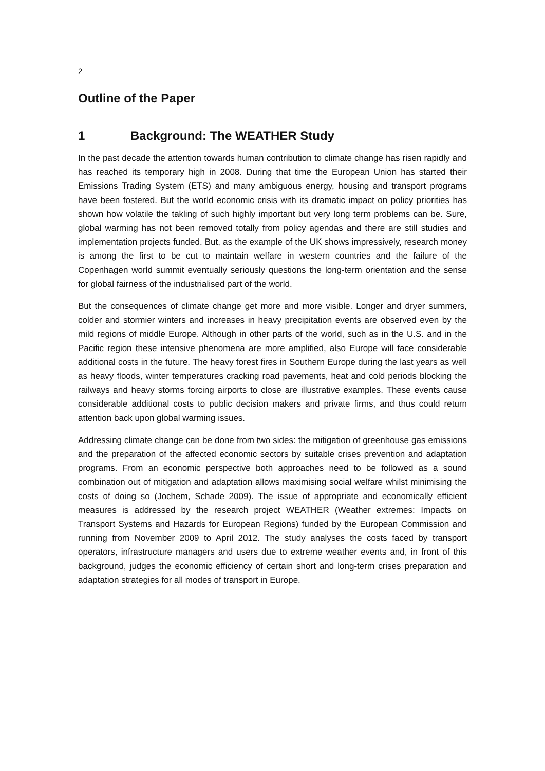2
Outline of the Paper
1 Background: The WEATHER Study
In the past decade the attention towards human contribution to climate change has risen rapidly and has reached its temporary high in 2008. During that time the European Union has started their Emissions Trading System (ETS) and many ambiguous energy, housing and transport programs have been fostered. But the world economic crisis with its dramatic impact on policy priorities has shown how volatile the takling of such highly important but very long term problems can be. Sure, global warming has not been removed totally from policy agendas and there are still studies and implementation projects funded. But, as the example of the UK shows impressively, research money is among the first to be cut to maintain welfare in western countries and the failure of the Copenhagen world summit eventually seriously questions the long-term orientation and the sense for global fairness of the industrialised part of the world.
But the consequences of climate change get more and more visible. Longer and dryer summers, colder and stormier winters and increases in heavy precipitation events are observed even by the mild regions of middle Europe. Although in other parts of the world, such as in the U.S. and in the Pacific region these intensive phenomena are more amplified, also Europe will face considerable additional costs in the future. The heavy forest fires in Southern Europe during the last years as well as heavy floods, winter temperatures cracking road pavements, heat and cold periods blocking the railways and heavy storms forcing airports to close are illustrative examples. These events cause considerable additional costs to public decision makers and private firms, and thus could return attention back upon global warming issues.
Addressing climate change can be done from two sides: the mitigation of greenhouse gas emissions and the preparation of the affected economic sectors by suitable crises prevention and adaptation programs. From an economic perspective both approaches need to be followed as a sound combination out of mitigation and adaptation allows maximising social welfare whilst minimising the costs of doing so (Jochem, Schade 2009). The issue of appropriate and economically efficient measures is addressed by the research project WEATHER (Weather extremes: Impacts on Transport Systems and Hazards for European Regions) funded by the European Commission and running from November 2009 to April 2012. The study analyses the costs faced by transport operators, infrastructure managers and users due to extreme weather events and, in front of this background, judges the economic efficiency of certain short and long-term crises preparation and adaptation strategies for all modes of transport in Europe.